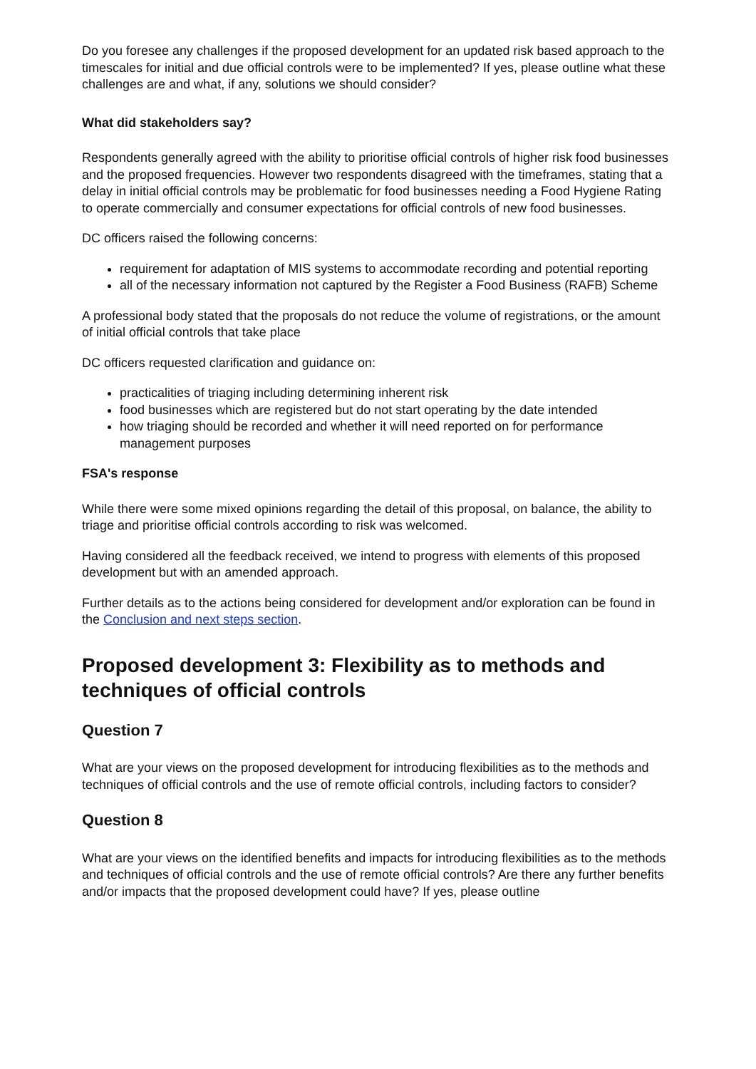Do you foresee any challenges if the proposed development for an updated risk based approach to the timescales for initial and due official controls were to be implemented? If yes, please outline what these challenges are and what, if any, solutions we should consider?
What did stakeholders say?
Respondents generally agreed with the ability to prioritise official controls of higher risk food businesses and the proposed frequencies. However two respondents disagreed with the timeframes, stating that a delay in initial official controls may be problematic for food businesses needing a Food Hygiene Rating to operate commercially and consumer expectations for official controls of new food businesses.
DC officers raised the following concerns:
requirement for adaptation of MIS systems to accommodate recording and potential reporting
all of the necessary information not captured by the Register a Food Business (RAFB) Scheme
A professional body stated that the proposals do not reduce the volume of registrations, or the amount of initial official controls that take place
DC officers requested clarification and guidance on:
practicalities of triaging including determining inherent risk
food businesses which are registered but do not start operating by the date intended
how triaging should be recorded and whether it will need reported on for performance management purposes
FSA's response
While there were some mixed opinions regarding the detail of this proposal, on balance, the ability to triage and prioritise official controls according to risk was welcomed.
Having considered all the feedback received, we intend to progress with elements of this proposed development but with an amended approach.
Further details as to the actions being considered for development and/or exploration can be found in the Conclusion and next steps section.
Proposed development 3: Flexibility as to methods and techniques of official controls
Question 7
What are your views on the proposed development for introducing flexibilities as to the methods and techniques of official controls and the use of remote official controls, including factors to consider?
Question 8
What are your views on the identified benefits and impacts for introducing flexibilities as to the methods and techniques of official controls and the use of remote official controls? Are there any further benefits and/or impacts that the proposed development could have? If yes, please outline